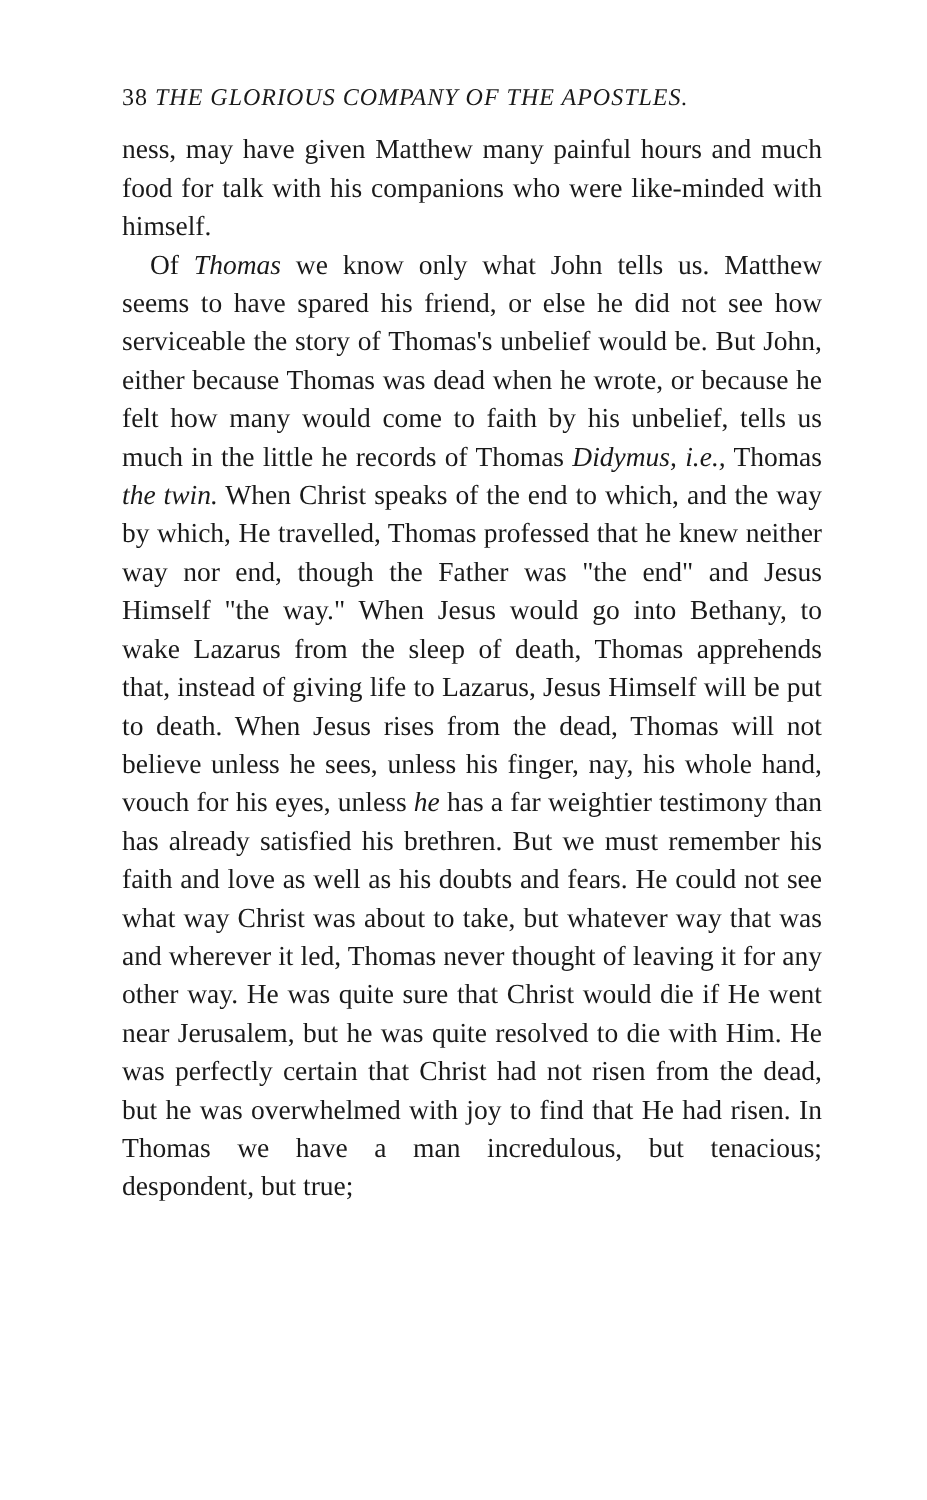38 THE GLORIOUS COMPANY OF THE APOSTLES.
ness, may have given Matthew many painful hours and much food for talk with his companions who were like-minded with himself.
Of Thomas we know only what John tells us. Matthew seems to have spared his friend, or else he did not see how serviceable the story of Thomas's unbelief would be. But John, either because Thomas was dead when he wrote, or because he felt how many would come to faith by his unbelief, tells us much in the little he records of Thomas Didymus, i.e., Thomas the twin. When Christ speaks of the end to which, and the way by which, He travelled, Thomas professed that he knew neither way nor end, though the Father was "the end" and Jesus Himself "the way." When Jesus would go into Bethany, to wake Lazarus from the sleep of death, Thomas apprehends that, instead of giving life to Lazarus, Jesus Himself will be put to death. When Jesus rises from the dead, Thomas will not believe unless he sees, unless his finger, nay, his whole hand, vouch for his eyes, unless he has a far weightier testimony than has already satisfied his brethren. But we must remember his faith and love as well as his doubts and fears. He could not see what way Christ was about to take, but whatever way that was and wherever it led, Thomas never thought of leaving it for any other way. He was quite sure that Christ would die if He went near Jerusalem, but he was quite resolved to die with Him. He was perfectly certain that Christ had not risen from the dead, but he was overwhelmed with joy to find that He had risen. In Thomas we have a man incredulous, but tenacious; despondent, but true;